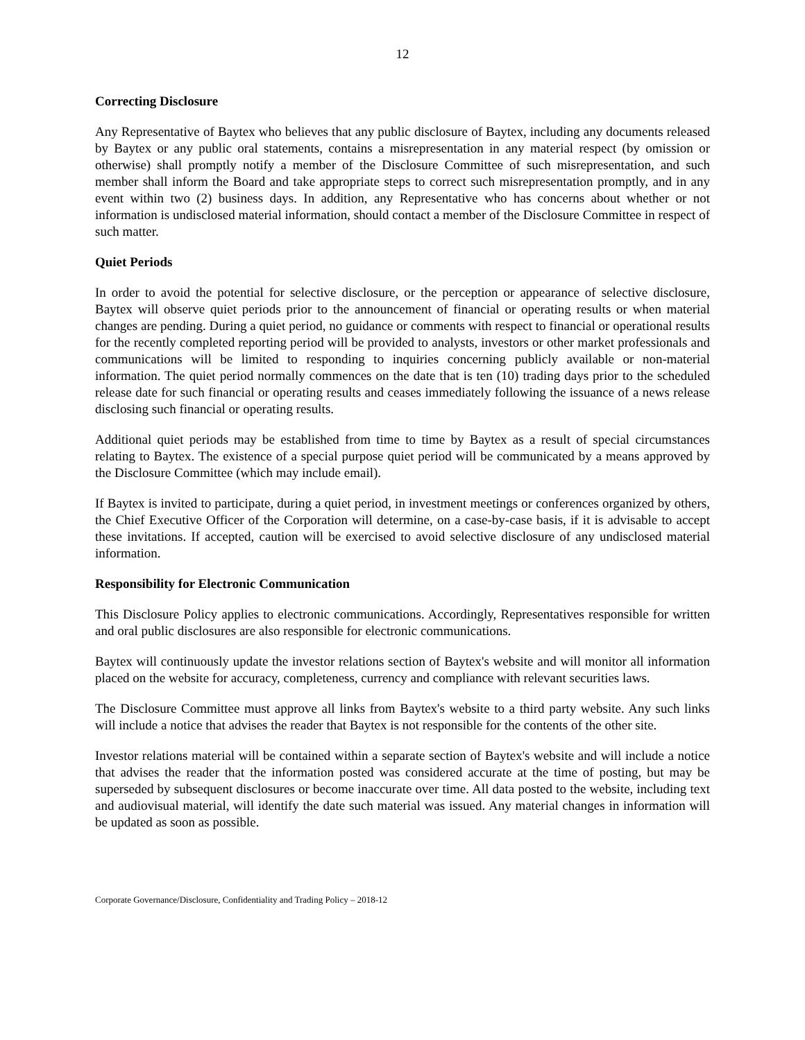12
Correcting Disclosure
Any Representative of Baytex who believes that any public disclosure of Baytex, including any documents released by Baytex or any public oral statements, contains a misrepresentation in any material respect (by omission or otherwise) shall promptly notify a member of the Disclosure Committee of such misrepresentation, and such member shall inform the Board and take appropriate steps to correct such misrepresentation promptly, and in any event within two (2) business days. In addition, any Representative who has concerns about whether or not information is undisclosed material information, should contact a member of the Disclosure Committee in respect of such matter.
Quiet Periods
In order to avoid the potential for selective disclosure, or the perception or appearance of selective disclosure, Baytex will observe quiet periods prior to the announcement of financial or operating results or when material changes are pending. During a quiet period, no guidance or comments with respect to financial or operational results for the recently completed reporting period will be provided to analysts, investors or other market professionals and communications will be limited to responding to inquiries concerning publicly available or non-material information. The quiet period normally commences on the date that is ten (10) trading days prior to the scheduled release date for such financial or operating results and ceases immediately following the issuance of a news release disclosing such financial or operating results.
Additional quiet periods may be established from time to time by Baytex as a result of special circumstances relating to Baytex. The existence of a special purpose quiet period will be communicated by a means approved by the Disclosure Committee (which may include email).
If Baytex is invited to participate, during a quiet period, in investment meetings or conferences organized by others, the Chief Executive Officer of the Corporation will determine, on a case-by-case basis, if it is advisable to accept these invitations. If accepted, caution will be exercised to avoid selective disclosure of any undisclosed material information.
Responsibility for Electronic Communication
This Disclosure Policy applies to electronic communications. Accordingly, Representatives responsible for written and oral public disclosures are also responsible for electronic communications.
Baytex will continuously update the investor relations section of Baytex's website and will monitor all information placed on the website for accuracy, completeness, currency and compliance with relevant securities laws.
The Disclosure Committee must approve all links from Baytex's website to a third party website. Any such links will include a notice that advises the reader that Baytex is not responsible for the contents of the other site.
Investor relations material will be contained within a separate section of Baytex's website and will include a notice that advises the reader that the information posted was considered accurate at the time of posting, but may be superseded by subsequent disclosures or become inaccurate over time. All data posted to the website, including text and audiovisual material, will identify the date such material was issued. Any material changes in information will be updated as soon as possible.
Corporate Governance/Disclosure, Confidentiality and Trading Policy – 2018-12